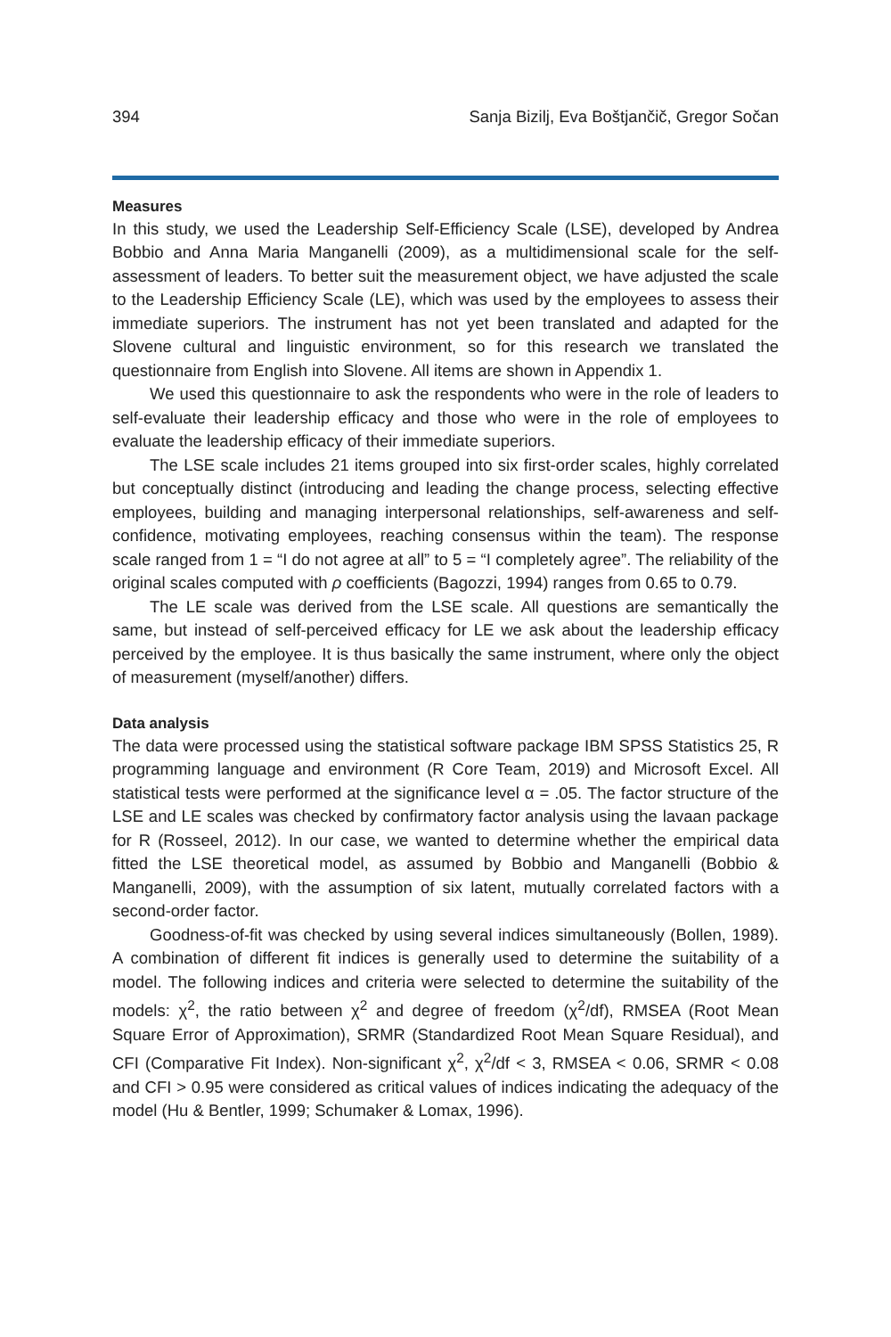394 Sanja Bizilj, Eva Boštjančič, Gregor Sočan
Measures
In this study, we used the Leadership Self-Efficiency Scale (LSE), developed by Andrea Bobbio and Anna Maria Manganelli (2009), as a multidimensional scale for the self-assessment of leaders. To better suit the measurement object, we have adjusted the scale to the Leadership Efficiency Scale (LE), which was used by the employees to assess their immediate superiors. The instrument has not yet been translated and adapted for the Slovene cultural and linguistic environment, so for this research we translated the questionnaire from English into Slovene. All items are shown in Appendix 1.
We used this questionnaire to ask the respondents who were in the role of leaders to self-evaluate their leadership efficacy and those who were in the role of employees to evaluate the leadership efficacy of their immediate superiors.
The LSE scale includes 21 items grouped into six first-order scales, highly correlated but conceptually distinct (introducing and leading the change process, selecting effective employees, building and managing interpersonal relationships, self-awareness and self-confidence, motivating employees, reaching consensus within the team). The response scale ranged from 1 = “I do not agree at all” to 5 = “I completely agree”. The reliability of the original scales computed with ρ coefficients (Bagozzi, 1994) ranges from 0.65 to 0.79.
The LE scale was derived from the LSE scale. All questions are semantically the same, but instead of self-perceived efficacy for LE we ask about the leadership efficacy perceived by the employee. It is thus basically the same instrument, where only the object of measurement (myself/another) differs.
Data analysis
The data were processed using the statistical software package IBM SPSS Statistics 25, R programming language and environment (R Core Team, 2019) and Microsoft Excel. All statistical tests were performed at the significance level α = .05. The factor structure of the LSE and LE scales was checked by confirmatory factor analysis using the lavaan package for R (Rosseel, 2012). In our case, we wanted to determine whether the empirical data fitted the LSE theoretical model, as assumed by Bobbio and Manganelli (Bobbio & Manganelli, 2009), with the assumption of six latent, mutually correlated factors with a second-order factor.
Goodness-of-fit was checked by using several indices simultaneously (Bollen, 1989). A combination of different fit indices is generally used to determine the suitability of a model. The following indices and criteria were selected to determine the suitability of the models: χ<sup>2</sup>, the ratio between χ<sup>2</sup> and degree of freedom (χ<sup>2</sup>/df), RMSEA (Root Mean Square Error of Approximation), SRMR (Standardized Root Mean Square Residual), and CFI (Comparative Fit Index). Non-significant χ<sup>2</sup>, χ<sup>2</sup>/df < 3, RMSEA < 0.06, SRMR < 0.08 and CFI > 0.95 were considered as critical values of indices indicating the adequacy of the model (Hu & Bentler, 1999; Schumaker & Lomax, 1996).